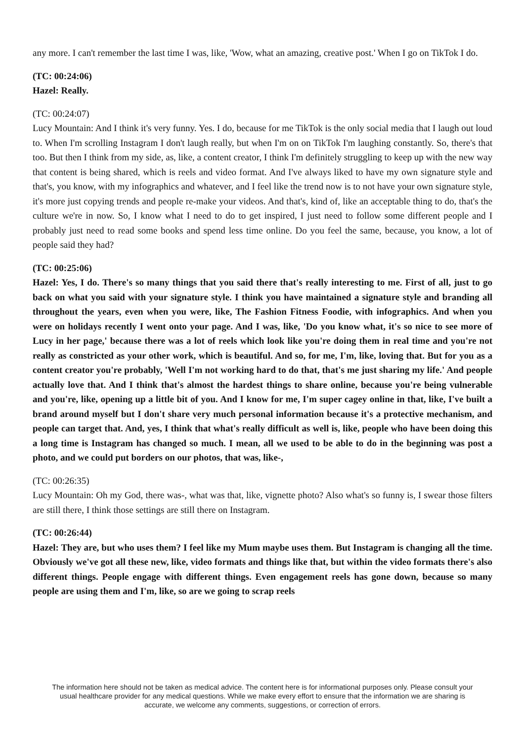any more. I can't remember the last time I was, like, 'Wow, what an amazing, creative post.' When I go on TikTok I do.
(TC: 00:24:06)
Hazel: Really.
(TC: 00:24:07)
Lucy Mountain: And I think it's very funny. Yes. I do, because for me TikTok is the only social media that I laugh out loud to. When I'm scrolling Instagram I don't laugh really, but when I'm on on TikTok I'm laughing constantly. So, there's that too. But then I think from my side, as, like, a content creator, I think I'm definitely struggling to keep up with the new way that content is being shared, which is reels and video format. And I've always liked to have my own signature style and that's, you know, with my infographics and whatever, and I feel like the trend now is to not have your own signature style, it's more just copying trends and people re-make your videos. And that's, kind of, like an acceptable thing to do, that's the culture we're in now. So, I know what I need to do to get inspired, I just need to follow some different people and I probably just need to read some books and spend less time online. Do you feel the same, because, you know, a lot of people said they had?
(TC: 00:25:06)
Hazel: Yes, I do. There's so many things that you said there that's really interesting to me. First of all, just to go back on what you said with your signature style. I think you have maintained a signature style and branding all throughout the years, even when you were, like, The Fashion Fitness Foodie, with infographics. And when you were on holidays recently I went onto your page. And I was, like, 'Do you know what, it's so nice to see more of Lucy in her page,' because there was a lot of reels which look like you're doing them in real time and you're not really as constricted as your other work, which is beautiful. And so, for me, I'm, like, loving that. But for you as a content creator you're probably, 'Well I'm not working hard to do that, that's me just sharing my life.' And people actually love that. And I think that's almost the hardest things to share online, because you're being vulnerable and you're, like, opening up a little bit of you. And I know for me, I'm super cagey online in that, like, I've built a brand around myself but I don't share very much personal information because it's a protective mechanism, and people can target that. And, yes, I think that what's really difficult as well is, like, people who have been doing this a long time is Instagram has changed so much. I mean, all we used to be able to do in the beginning was post a photo, and we could put borders on our photos, that was, like-,
(TC: 00:26:35)
Lucy Mountain: Oh my God, there was-, what was that, like, vignette photo? Also what's so funny is, I swear those filters are still there, I think those settings are still there on Instagram.
(TC: 00:26:44)
Hazel: They are, but who uses them? I feel like my Mum maybe uses them. But Instagram is changing all the time. Obviously we've got all these new, like, video formats and things like that, but within the video formats there's also different things. People engage with different things. Even engagement reels has gone down, because so many people are using them and I'm, like, so are we going to scrap reels
The information here should not be taken as medical advice. The content here is for informational purposes only. Please consult your usual healthcare provider for any medical questions. While we make every effort to ensure that the information we are sharing is accurate, we welcome any comments, suggestions, or correction of errors.